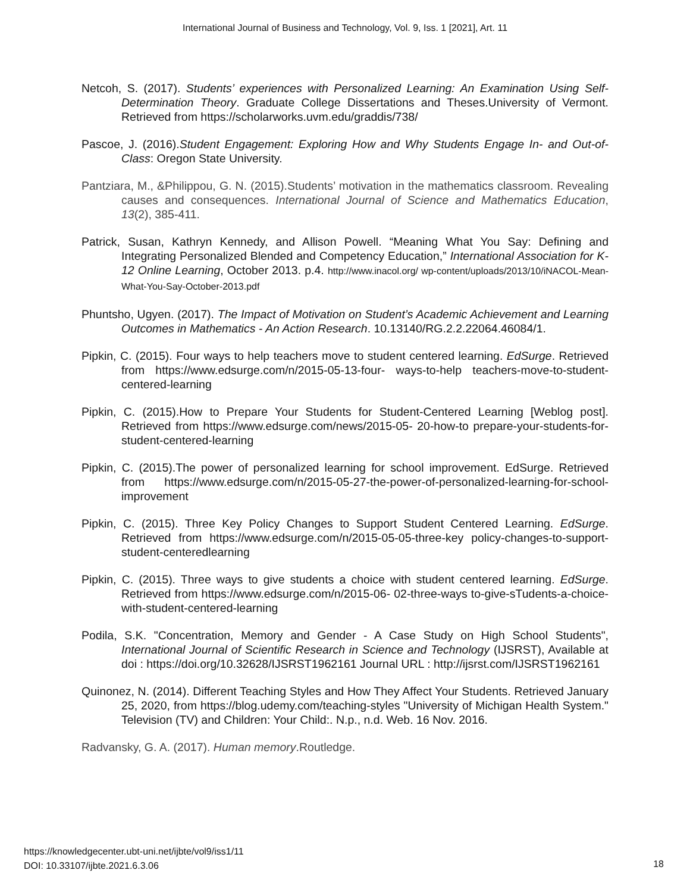International Journal of Business and Technology, Vol. 9, Iss. 1 [2021], Art. 11
Netcoh, S. (2017). Students’ experiences with Personalized Learning: An Examination Using Self-Determination Theory. Graduate College Dissertations and Theses.University of Vermont. Retrieved from https://scholarworks.uvm.edu/graddis/738/
Pascoe, J. (2016).Student Engagement: Exploring How and Why Students Engage In- and Out-of-Class: Oregon State University.
Pantziara, M., &Philippou, G. N. (2015).Students’ motivation in the mathematics classroom. Revealing causes and consequences. International Journal of Science and Mathematics Education, 13(2), 385-411.
Patrick, Susan, Kathryn Kennedy, and Allison Powell. “Meaning What You Say: Defining and Integrating Personalized Blended and Competency Education,” International Association for K-12 Online Learning, October 2013. p.4. http://www.inacol.org/ wp-content/uploads/2013/10/iNACOL-Mean- What-You-Say-October-2013.pdf
Phuntsho, Ugyen. (2017). The Impact of Motivation on Student’s Academic Achievement and Learning Outcomes in Mathematics - An Action Research. 10.13140/RG.2.2.22064.46084/1.
Pipkin, C. (2015). Four ways to help teachers move to student centered learning. EdSurge. Retrieved from https://www.edsurge.com/n/2015-05-13-four- ways-to-help teachers-move-to-student-centered-learning
Pipkin, C. (2015).How to Prepare Your Students for Student-Centered Learning [Weblog post]. Retrieved from https://www.edsurge.com/news/2015-05- 20-how-to prepare-your-students-for-student-centered-learning
Pipkin, C. (2015).The power of personalized learning for school improvement. EdSurge. Retrieved from https://www.edsurge.com/n/2015-05-27-the-power-of-personalized-learning-for-school-improvement
Pipkin, C. (2015). Three Key Policy Changes to Support Student Centered Learning. EdSurge. Retrieved from https://www.edsurge.com/n/2015-05-05-three-key policy-changes-to-support-student-centeredlearning
Pipkin, C. (2015). Three ways to give students a choice with student centered learning. EdSurge. Retrieved from https://www.edsurge.com/n/2015-06- 02-three-ways to-give-sTudents-a-choice-with-student-centered-learning
Podila, S.K. "Concentration, Memory and Gender - A Case Study on High School Students", International Journal of Scientific Research in Science and Technology (IJSRST), Available at doi : https://doi.org/10.32628/IJSRST1962161 Journal URL : http://ijsrst.com/IJSRST1962161
Quinonez, N. (2014). Different Teaching Styles and How They Affect Your Students. Retrieved January 25, 2020, from https://blog.udemy.com/teaching-styles "University of Michigan Health System." Television (TV) and Children: Your Child:. N.p., n.d. Web. 16 Nov. 2016.
Radvansky, G. A. (2017). Human memory.Routledge.
https://knowledgecenter.ubt-uni.net/ijbte/vol9/iss1/11
DOI: 10.33107/ijbte.2021.6.3.06
18